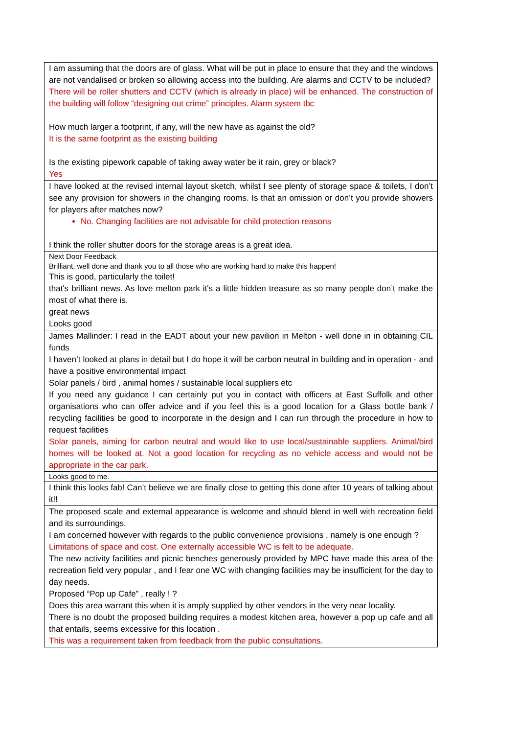| I am assuming that the doors are of glass. What will be put in place to ensure that they and the windows are not vandalised or broken so allowing access into the building. Are alarms and CCTV to be included? There will be roller shutters and CCTV (which is already in place) will be enhanced. The construction of the building will follow “designing out crime” principles. Alarm system tbc How much larger a footprint, if any, will the new have as against the old? It is the same footprint as the existing building Is the existing pipework capable of taking away water be it rain, grey or black? Yes |
| I have looked at the revised internal layout sketch, whilst I see plenty of storage space & toilets, I don’t see any provision for showers in the changing rooms. Is that an omission or don’t you provide showers for players after matches now? No. Changing facilities are not advisable for child protection reasons I think the roller shutter doors for the storage areas is a great idea. |
| Next Door Feedback Brilliant, well done and thank you to all those who are working hard to make this happen! This is good, particularly the toilet! that's brilliant news. As love melton park it's a little hidden treasure as so many people don’t make the most of what there is. great news Looks good |
| James Mallinder: I read in the EADT about your new pavilion in Melton - well done in in obtaining CIL funds I haven’t looked at plans in detail but I do hope it will be carbon neutral in building and in operation - and have a positive environmental impact Solar panels / bird , animal homes / sustainable local suppliers etc If you need any guidance I can certainly put you in contact with officers at East Suffolk and other organisations who can offer advice and if you feel this is a good location for a Glass bottle bank / recycling facilities be good to incorporate in the design and I can run through the procedure in how to request facilities Solar panels, aiming for carbon neutral and would like to use local/sustainable suppliers. Animal/bird homes will be looked at. Not a good location for recycling as no vehicle access and would not be appropriate in the car park. |
| Looks good to me. |
| I think this looks fab! Can’t believe we are finally close to getting this done after 10 years of talking about it!! |
| The proposed scale and external appearance is welcome and should blend in well with recreation field and its surroundings. I am concerned however with regards to the public convenience provisions , namely is one enough ? Limitations of space and cost. One externally accessible WC is felt to be adequate. The new activity facilities and picnic benches generously provided by MPC have made this area of the recreation field very popular , and I fear one WC with changing facilities may be insufficient for the day to day needs. Proposed “Pop up Cafe” , really ! ? Does this area warrant this when it is amply supplied by other vendors in the very near locality. There is no doubt the proposed building requires a modest kitchen area, however a pop up cafe and all that entails, seems excessive for this location . This was a requirement taken from feedback from the public consultations. |